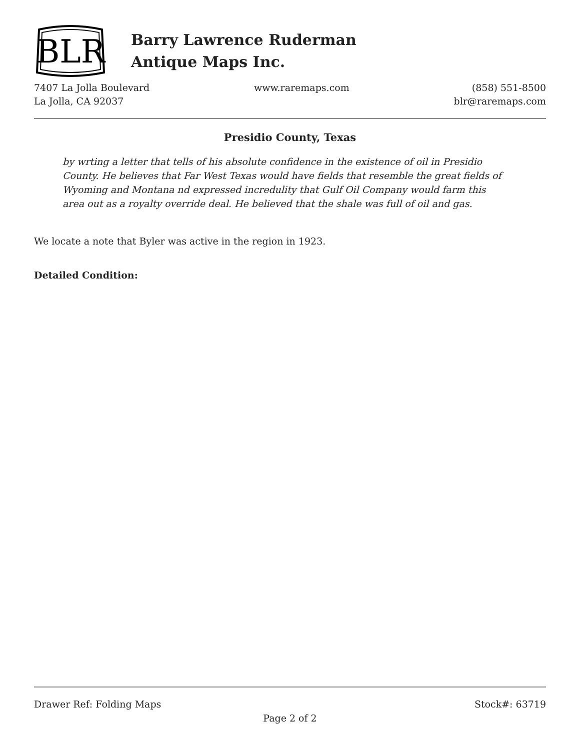BLR
Barry Lawrence Ruderman
Antique Maps Inc.
7407 La Jolla Boulevard
La Jolla, CA 92037
www.raremaps.com (858) 551-8500
blr@raremaps.com
Presidio County, Texas
by wrting a letter that tells of his absolute confidence in the existence of oil in Presidio County. He believes that Far West Texas would have fields that resemble the great fields of Wyoming and Montana nd expressed incredulity that Gulf Oil Company would farm this area out as a royalty override deal. He believed that the shale was full of oil and gas.
We locate a note that Byler was active in the region in 1923.
Detailed Condition:
Drawer Ref: Folding Maps Stock#: 63719
Page 2 of 2